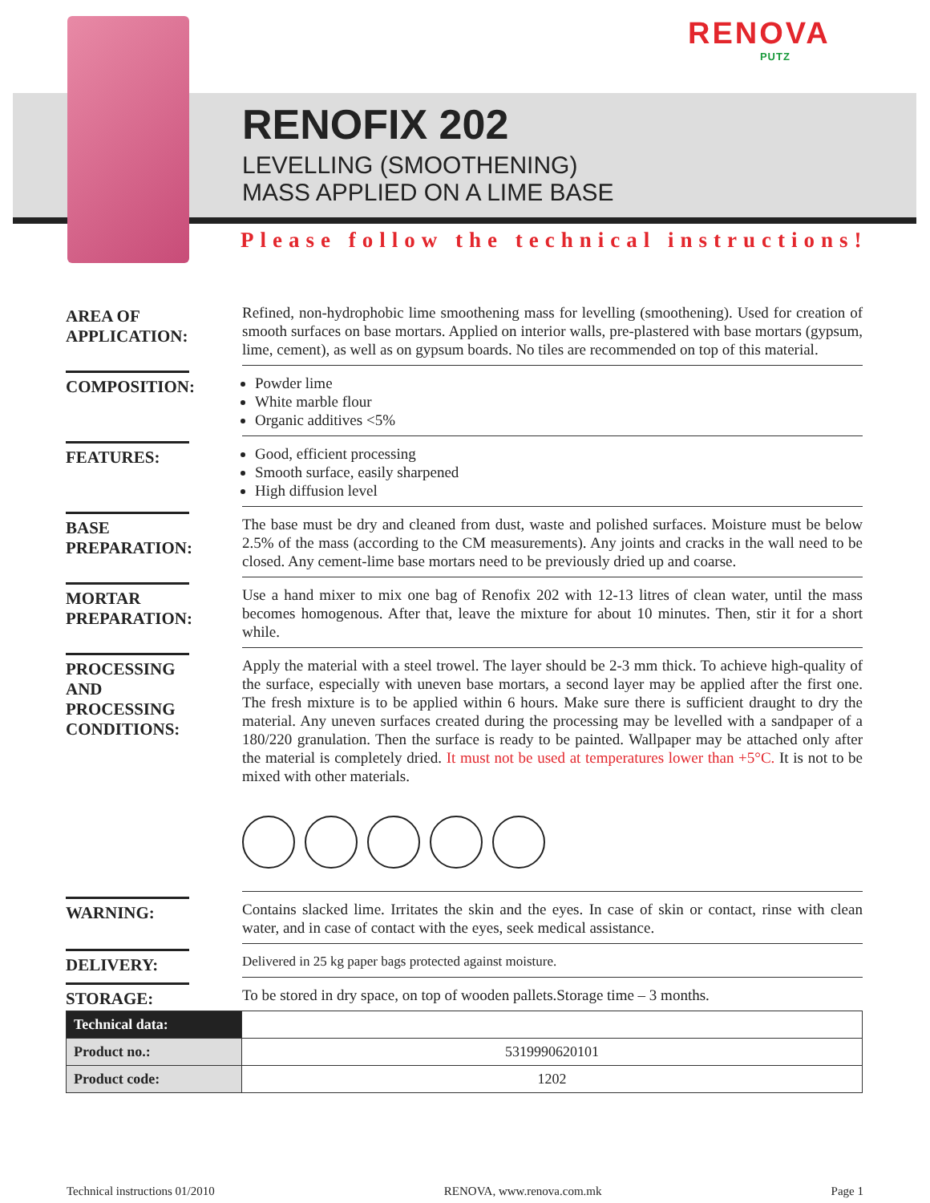RENOVA
PUTZ
RENOFIX 202
LEVELLING (SMOOTHENING)
MASS APPLIED ON A LIME BASE
Please follow the technical instructions!
AREA OF APPLICATION:
Refined, non-hydrophobic lime smoothening mass for levelling (smoothening). Used for creation of smooth surfaces on base mortars. Applied on interior walls, pre-plastered with base mortars (gypsum, lime, cement), as well as on gypsum boards. No tiles are recommended on top of this material.
COMPOSITION:
Powder lime
White marble flour
Organic additives <5%
FEATURES:
Good, efficient processing
Smooth surface, easily sharpened
High diffusion level
BASE PREPARATION:
The base must be dry and cleaned from dust, waste and polished surfaces. Moisture must be below 2.5% of the mass (according to the CM measurements). Any joints and cracks in the wall need to be closed. Any cement-lime base mortars need to be previously dried up and coarse.
MORTAR PREPARATION:
Use a hand mixer to mix one bag of Renofix 202 with 12-13 litres of clean water, until the mass becomes homogenous. After that, leave the mixture for about 10 minutes. Then, stir it for a short while.
PROCESSING AND PROCESSING CONDITIONS:
Apply the material with a steel trowel. The layer should be 2-3 mm thick. To achieve high-quality of the surface, especially with uneven base mortars, a second layer may be applied after the first one. The fresh mixture is to be applied within 6 hours. Make sure there is sufficient draught to dry the material. Any uneven surfaces created during the processing may be levelled with a sandpaper of a 180/220 granulation. Then the surface is ready to be painted. Wallpaper may be attached only after the material is completely dried. It must not be used at temperatures lower than +5°C. It is not to be mixed with other materials.
WARNING:
Contains slacked lime. Irritates the skin and the eyes. In case of skin or contact, rinse with clean water, and in case of contact with the eyes, seek medical assistance.
DELIVERY:
Delivered in 25 kg paper bags protected against moisture.
STORAGE:
To be stored in dry space, on top of wooden pallets.Storage time – 3 months.
| Technical data: | |
| Product no.: | 5319990620101 |
| Product code: | 1202 |
Technical instructions 01/2010 RENOVA, www.renova.com.mk Page 1